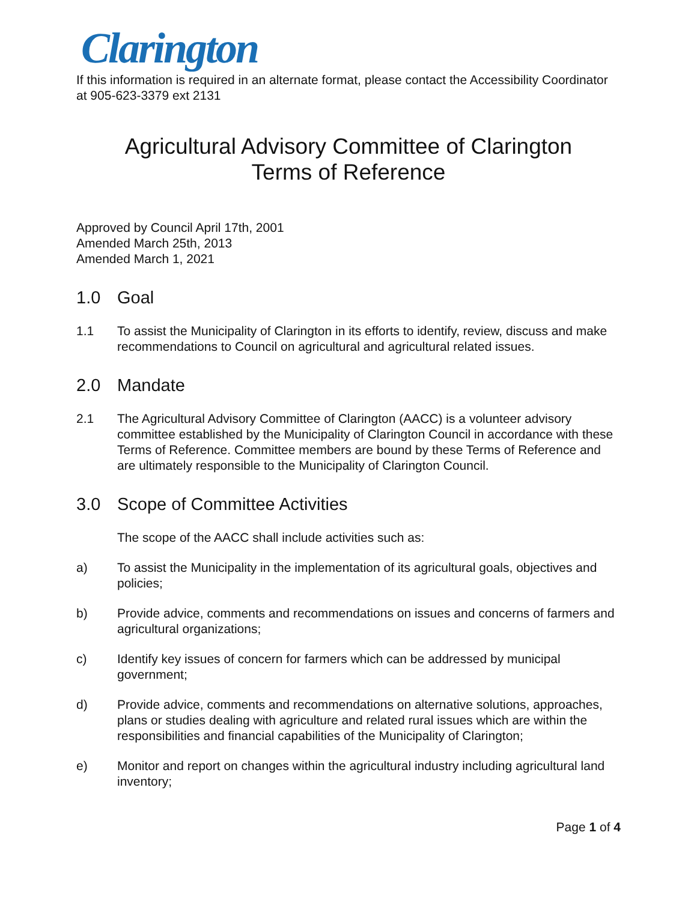Clarington
If this information is required in an alternate format, please contact the Accessibility Coordinator at 905-623-3379 ext 2131
Agricultural Advisory Committee of Clarington
Terms of Reference
Approved by Council April 17th, 2001
Amended March 25th, 2013
Amended March 1, 2021
1.0 Goal
1.1 To assist the Municipality of Clarington in its efforts to identify, review, discuss and make recommendations to Council on agricultural and agricultural related issues.
2.0 Mandate
2.1 The Agricultural Advisory Committee of Clarington (AACC) is a volunteer advisory committee established by the Municipality of Clarington Council in accordance with these Terms of Reference. Committee members are bound by these Terms of Reference and are ultimately responsible to the Municipality of Clarington Council.
3.0 Scope of Committee Activities
The scope of the AACC shall include activities such as:
a) To assist the Municipality in the implementation of its agricultural goals, objectives and policies;
b) Provide advice, comments and recommendations on issues and concerns of farmers and agricultural organizations;
c) Identify key issues of concern for farmers which can be addressed by municipal government;
d) Provide advice, comments and recommendations on alternative solutions, approaches, plans or studies dealing with agriculture and related rural issues which are within the responsibilities and financial capabilities of the Municipality of Clarington;
e) Monitor and report on changes within the agricultural industry including agricultural land inventory;
Page 1 of 4